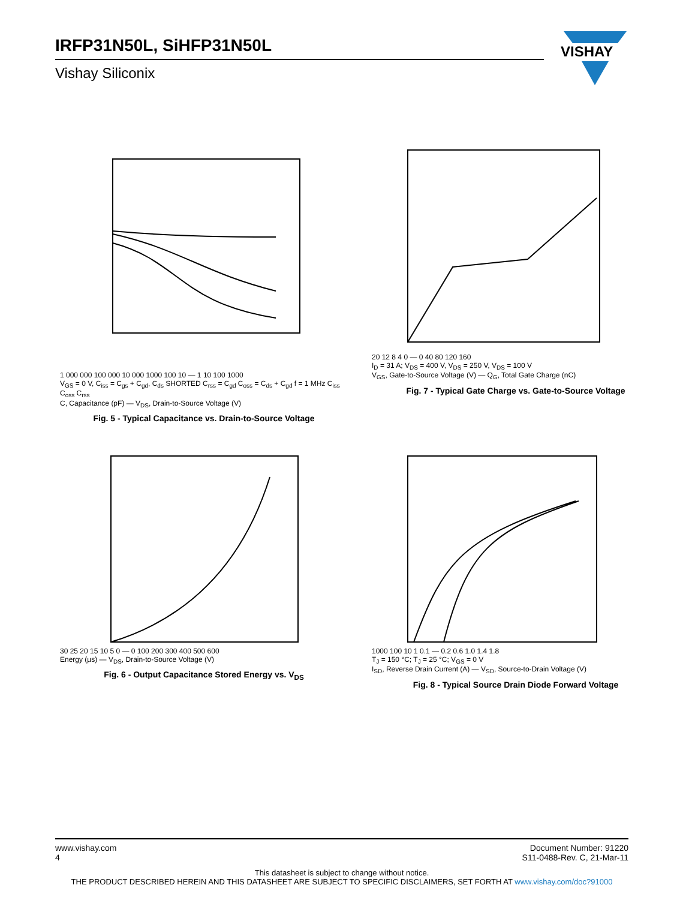IRFP31N50L, SiHFP31N50L
Vishay Siliconix
VISHAY
1 000 000 100 000 10 000 1000 100 10 — 1 10 100 1000
V<sub>GS</sub> = 0 V, C<sub>iss</sub> = C<sub>gs</sub> + C<sub>gd</sub>, C<sub>ds</sub> SHORTED C<sub>rss</sub> = C<sub>gd</sub> C<sub>oss</sub> = C<sub>ds</sub> + C<sub>gd</sub> f = 1 MHz C<sub>iss</sub> C<sub>oss</sub> C<sub>rss</sub>
C, Capacitance (pF) — V<sub>DS</sub>, Drain-to-Source Voltage (V)
Fig. 5 - Typical Capacitance vs. Drain-to-Source Voltage
20 12 8 4 0 — 0 40 80 120 160
I<sub>D</sub> = 31 A; V<sub>DS</sub> = 400 V, V<sub>DS</sub> = 250 V, V<sub>DS</sub> = 100 V
V<sub>GS</sub>, Gate-to-Source Voltage (V) — Q<sub>G</sub>, Total Gate Charge (nC)
Fig. 7 - Typical Gate Charge vs. Gate-to-Source Voltage
30 25 20 15 10 5 0 — 0 100 200 300 400 500 600
Energy (µs) — V<sub>DS</sub>, Drain-to-Source Voltage (V)
Fig. 6 - Output Capacitance Stored Energy vs. V<sub>DS</sub>
1000 100 10 1 0.1 — 0.2 0.6 1.0 1.4 1.8
T<sub>J</sub> = 150 °C; T<sub>J</sub> = 25 °C; V<sub>GS</sub> = 0 V
I<sub>SD</sub>, Reverse Drain Current (A) — V<sub>SD</sub>, Source-to-Drain Voltage (V)
Fig. 8 - Typical Source Drain Diode Forward Voltage
www.vishay.com
4
Document Number: 91220
S11-0488-Rev. C, 21-Mar-11
This datasheet is subject to change without notice.
THE PRODUCT DESCRIBED HEREIN AND THIS DATASHEET ARE SUBJECT TO SPECIFIC DISCLAIMERS, SET FORTH AT www.vishay.com/doc?91000